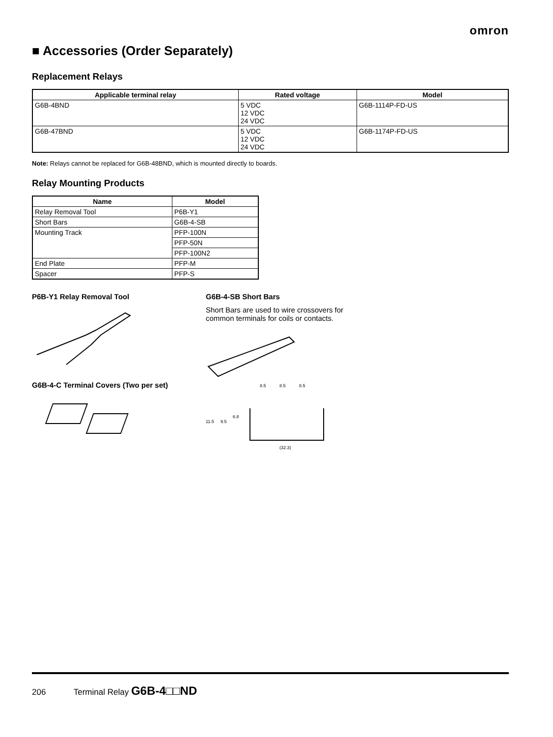omron
■ Accessories (Order Separately)
Replacement Relays
| Applicable terminal relay | Rated voltage | Model |
| --- | --- | --- |
| G6B-4BND | 5 VDC 12 VDC 24 VDC | G6B-1114P-FD-US |
| G6B-47BND | 5 VDC 12 VDC 24 VDC | G6B-1174P-FD-US |
Note: Relays cannot be replaced for G6B-48BND, which is mounted directly to boards.
Relay Mounting Products
| Name | Model |
| --- | --- |
| Relay Removal Tool | P6B-Y1 |
| Short Bars | G6B-4-SB |
| Mounting Track | PFP-100N |
| | PFP-50N |
| | PFP-100N2 |
| End Plate | PFP-M |
| Spacer | PFP-S |
P6B-Y1 Relay Removal Tool
G6B-4-C Terminal Covers (Two per set)
G6B-4-SB Short Bars
Short Bars are used to wire crossovers for
common terminals for coils or contacts.
8.5
8.5
8.5
11.5
9.5
6.8
(32.3)
206 Terminal Relay G6B-4□□ND